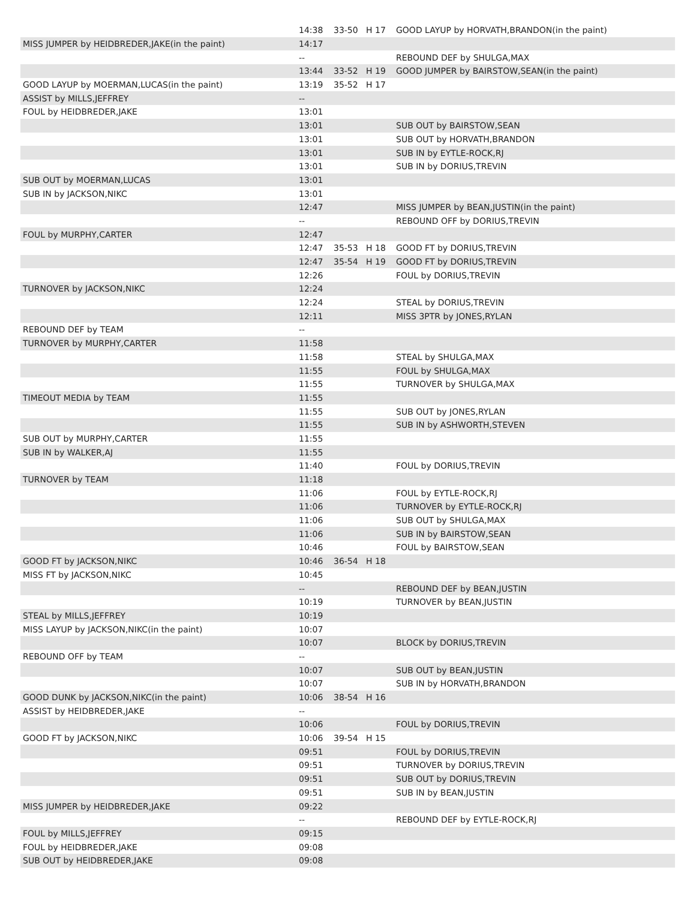| | 14:38 | 33-50 | H 17 | GOOD LAYUP by HORVATH,BRANDON(in the paint) |
| MISS JUMPER by HEIDBREDER,JAKE(in the paint) | 14:17 | | | |
| | -- | | | REBOUND DEF by SHULGA,MAX |
| | 13:44 | 33-52 | H 19 | GOOD JUMPER by BAIRSTOW,SEAN(in the paint) |
| GOOD LAYUP by MOERMAN,LUCAS(in the paint) | 13:19 | 35-52 | H 17 | |
| ASSIST by MILLS,JEFFREY | -- | | | |
| FOUL by HEIDBREDER,JAKE | 13:01 | | | |
| | 13:01 | | | SUB OUT by BAIRSTOW,SEAN |
| | 13:01 | | | SUB OUT by HORVATH,BRANDON |
| | 13:01 | | | SUB IN by EYTLE-ROCK,RJ |
| | 13:01 | | | SUB IN by DORIUS,TREVIN |
| SUB OUT by MOERMAN,LUCAS | 13:01 | | | |
| SUB IN by JACKSON,NIKC | 13:01 | | | |
| | 12:47 | | | MISS JUMPER by BEAN,JUSTIN(in the paint) |
| | -- | | | REBOUND OFF by DORIUS,TREVIN |
| FOUL by MURPHY,CARTER | 12:47 | | | |
| | 12:47 | 35-53 | H 18 | GOOD FT by DORIUS,TREVIN |
| | 12:47 | 35-54 | H 19 | GOOD FT by DORIUS,TREVIN |
| | 12:26 | | | FOUL by DORIUS,TREVIN |
| TURNOVER by JACKSON,NIKC | 12:24 | | | |
| | 12:24 | | | STEAL by DORIUS,TREVIN |
| | 12:11 | | | MISS 3PTR by JONES,RYLAN |
| REBOUND DEF by TEAM | -- | | | |
| TURNOVER by MURPHY,CARTER | 11:58 | | | |
| | 11:58 | | | STEAL by SHULGA,MAX |
| | 11:55 | | | FOUL by SHULGA,MAX |
| | 11:55 | | | TURNOVER by SHULGA,MAX |
| TIMEOUT MEDIA by TEAM | 11:55 | | | |
| | 11:55 | | | SUB OUT by JONES,RYLAN |
| | 11:55 | | | SUB IN by ASHWORTH,STEVEN |
| SUB OUT by MURPHY,CARTER | 11:55 | | | |
| SUB IN by WALKER,AJ | 11:55 | | | |
| | 11:40 | | | FOUL by DORIUS,TREVIN |
| TURNOVER by TEAM | 11:18 | | | |
| | 11:06 | | | FOUL by EYTLE-ROCK,RJ |
| | 11:06 | | | TURNOVER by EYTLE-ROCK,RJ |
| | 11:06 | | | SUB OUT by SHULGA,MAX |
| | 11:06 | | | SUB IN by BAIRSTOW,SEAN |
| | 10:46 | | | FOUL by BAIRSTOW,SEAN |
| GOOD FT by JACKSON,NIKC | 10:46 | 36-54 | H 18 | |
| MISS FT by JACKSON,NIKC | 10:45 | | | |
| | -- | | | REBOUND DEF by BEAN,JUSTIN |
| | 10:19 | | | TURNOVER by BEAN,JUSTIN |
| STEAL by MILLS,JEFFREY | 10:19 | | | |
| MISS LAYUP by JACKSON,NIKC(in the paint) | 10:07 | | | |
| | 10:07 | | | BLOCK by DORIUS,TREVIN |
| REBOUND OFF by TEAM | -- | | | |
| | 10:07 | | | SUB OUT by BEAN,JUSTIN |
| | 10:07 | | | SUB IN by HORVATH,BRANDON |
| GOOD DUNK by JACKSON,NIKC(in the paint) | 10:06 | 38-54 | H 16 | |
| ASSIST by HEIDBREDER,JAKE | -- | | | |
| | 10:06 | | | FOUL by DORIUS,TREVIN |
| GOOD FT by JACKSON,NIKC | 10:06 | 39-54 | H 15 | |
| | 09:51 | | | FOUL by DORIUS,TREVIN |
| | 09:51 | | | TURNOVER by DORIUS,TREVIN |
| | 09:51 | | | SUB OUT by DORIUS,TREVIN |
| | 09:51 | | | SUB IN by BEAN,JUSTIN |
| MISS JUMPER by HEIDBREDER,JAKE | 09:22 | | | |
| | -- | | | REBOUND DEF by EYTLE-ROCK,RJ |
| FOUL by MILLS,JEFFREY | 09:15 | | | |
| FOUL by HEIDBREDER,JAKE | 09:08 | | | |
| SUB OUT by HEIDBREDER,JAKE | 09:08 | | | |